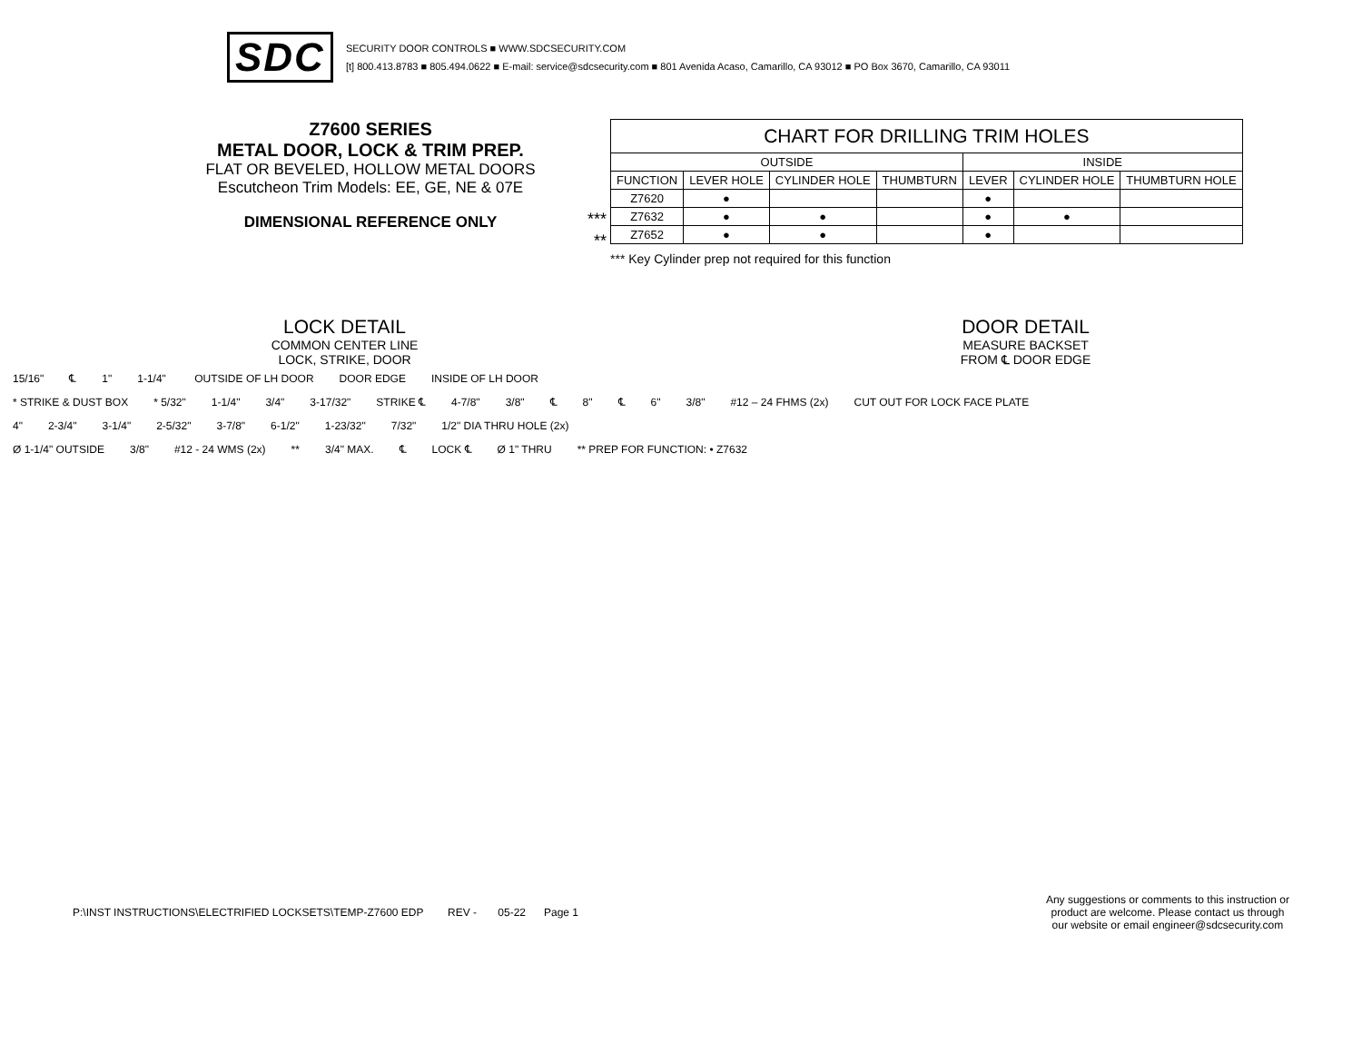SDC
SECURITY DOOR CONTROLS ■ WWW.SDCSECURITY.COM
[t] 800.413.8783 ■ 805.494.0622 ■ E-mail: service@sdcsecurity.com ■ 801 Avenida Acaso, Camarillo, CA 93012 ■ PO Box 3670, Camarillo, CA 93011
Z7600 SERIES
METAL DOOR, LOCK & TRIM PREP.
FLAT OR BEVELED, HOLLOW METAL DOORS
Escutcheon Trim Models: EE, GE, NE & 07E
DIMENSIONAL REFERENCE ONLY
***
**
| CHART FOR DRILLING TRIM HOLES | | | | | | |
| --- | --- | --- | --- | --- | --- | --- |
| OUTSIDE | | | | INSIDE | | |
| FUNCTION | LEVER HOLE | CYLINDER HOLE | THUMBTURN | LEVER | CYLINDER HOLE | THUMBTURN HOLE |
| Z7620 | ● | | | ● | | |
| Z7632 | ● | ● | | ● | ● | |
| Z7652 | ● | ● | | ● | | |
*** Key Cylinder prep not required for this function
LOCK DETAIL
COMMON CENTER LINE
LOCK, STRIKE, DOOR
DOOR DETAIL
MEASURE BACKSET
FROM ℄ DOOR EDGE
15/16" ℄ 1" 1-1/4" OUTSIDE OF LH DOOR DOOR EDGE INSIDE OF LH DOOR
* STRIKE & DUST BOX * 5/32" 1-1/4" 3/4" 3-17/32" STRIKE ℄ 4-7/8" 3/8" ℄ 8" ℄ 6" 3/8" #12 – 24 FHMS (2x) CUT OUT FOR LOCK FACE PLATE
4" 2-3/4" 3-1/4" 2-5/32" 3-7/8" 6-1/2" 1-23/32" 7/32" 1/2" DIA THRU HOLE (2x)
Ø 1-1/4" OUTSIDE 3/8" #12 - 24 WMS (2x) ** 3/4" MAX. ℄ LOCK ℄ Ø 1" THRU ** PREP FOR FUNCTION: • Z7632
P:\INST INSTRUCTIONS\ELECTRIFIED LOCKSETS\TEMP-Z7600 EDP REV - 05-22 Page 1
Any suggestions or comments to this instruction or
product are welcome. Please contact us through
our website or email engineer@sdcsecurity.com